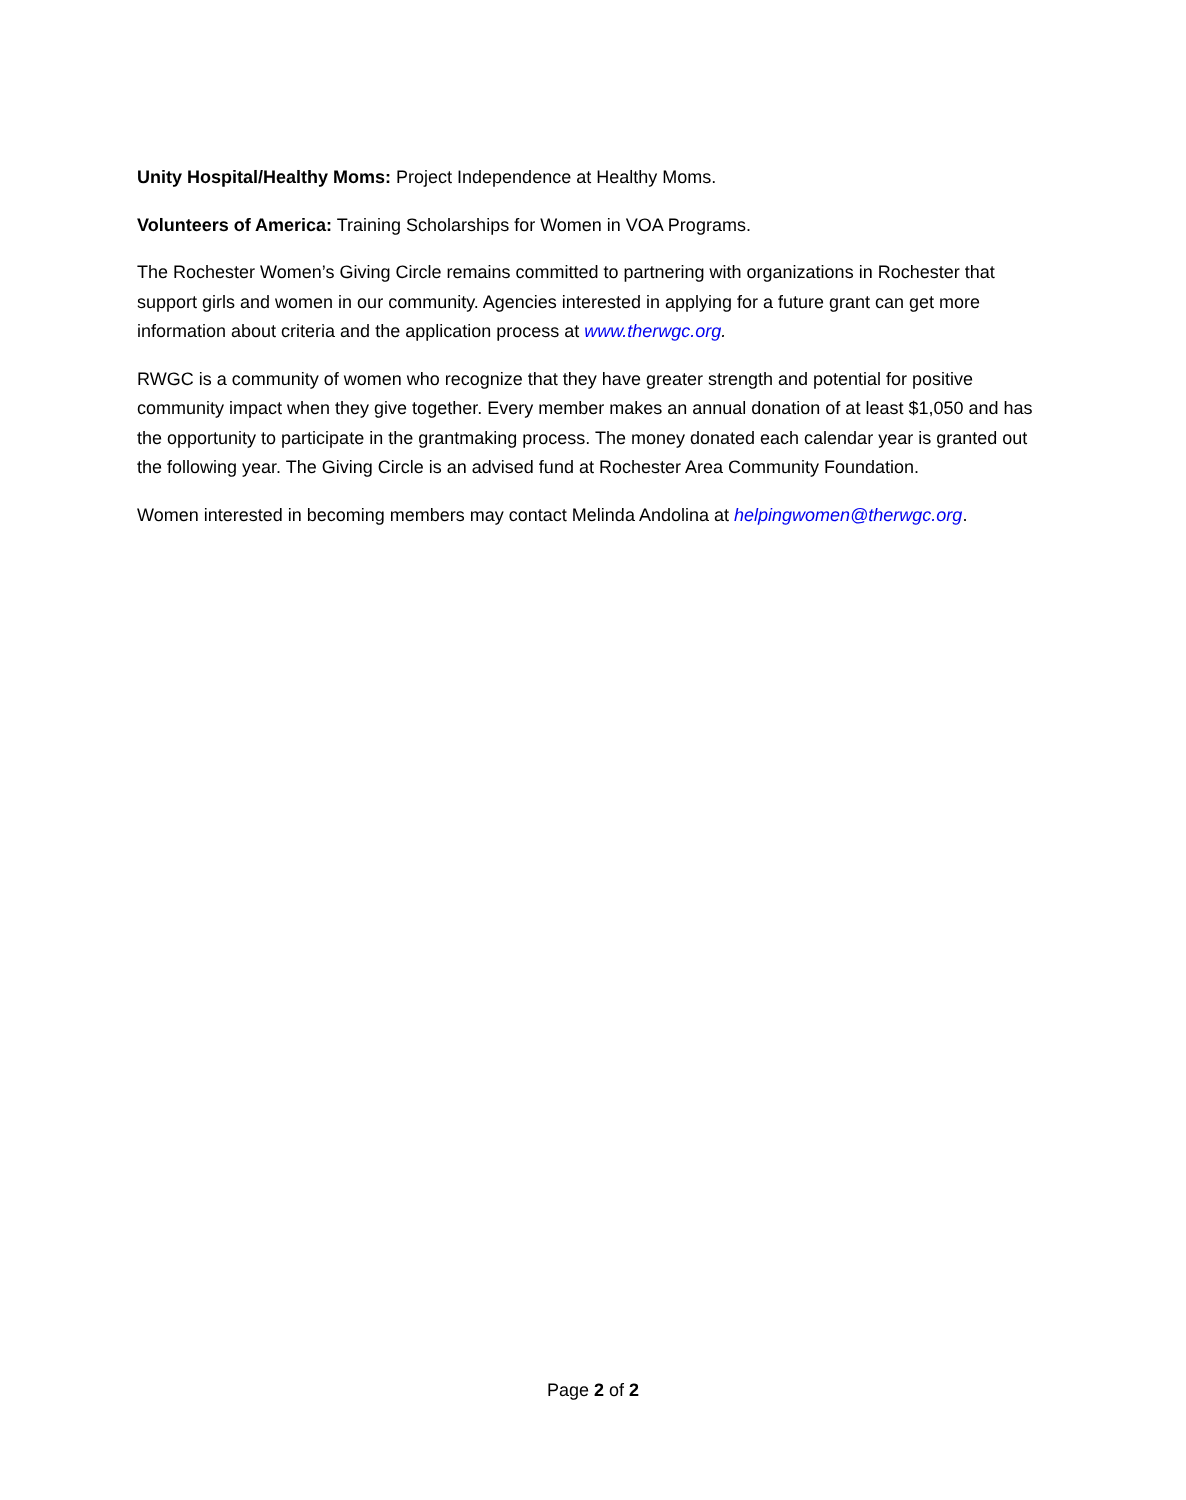Unity Hospital/Healthy Moms: Project Independence at Healthy Moms.
Volunteers of America: Training Scholarships for Women in VOA Programs.
The Rochester Women’s Giving Circle remains committed to partnering with organizations in Rochester that support girls and women in our community. Agencies interested in applying for a future grant can get more information about criteria and the application process at www.therwgc.org.
RWGC is a community of women who recognize that they have greater strength and potential for positive community impact when they give together. Every member makes an annual donation of at least $1,050 and has the opportunity to participate in the grantmaking process. The money donated each calendar year is granted out the following year. The Giving Circle is an advised fund at Rochester Area Community Foundation.
Women interested in becoming members may contact Melinda Andolina at helpingwomen@therwgc.org.
Page 2 of 2